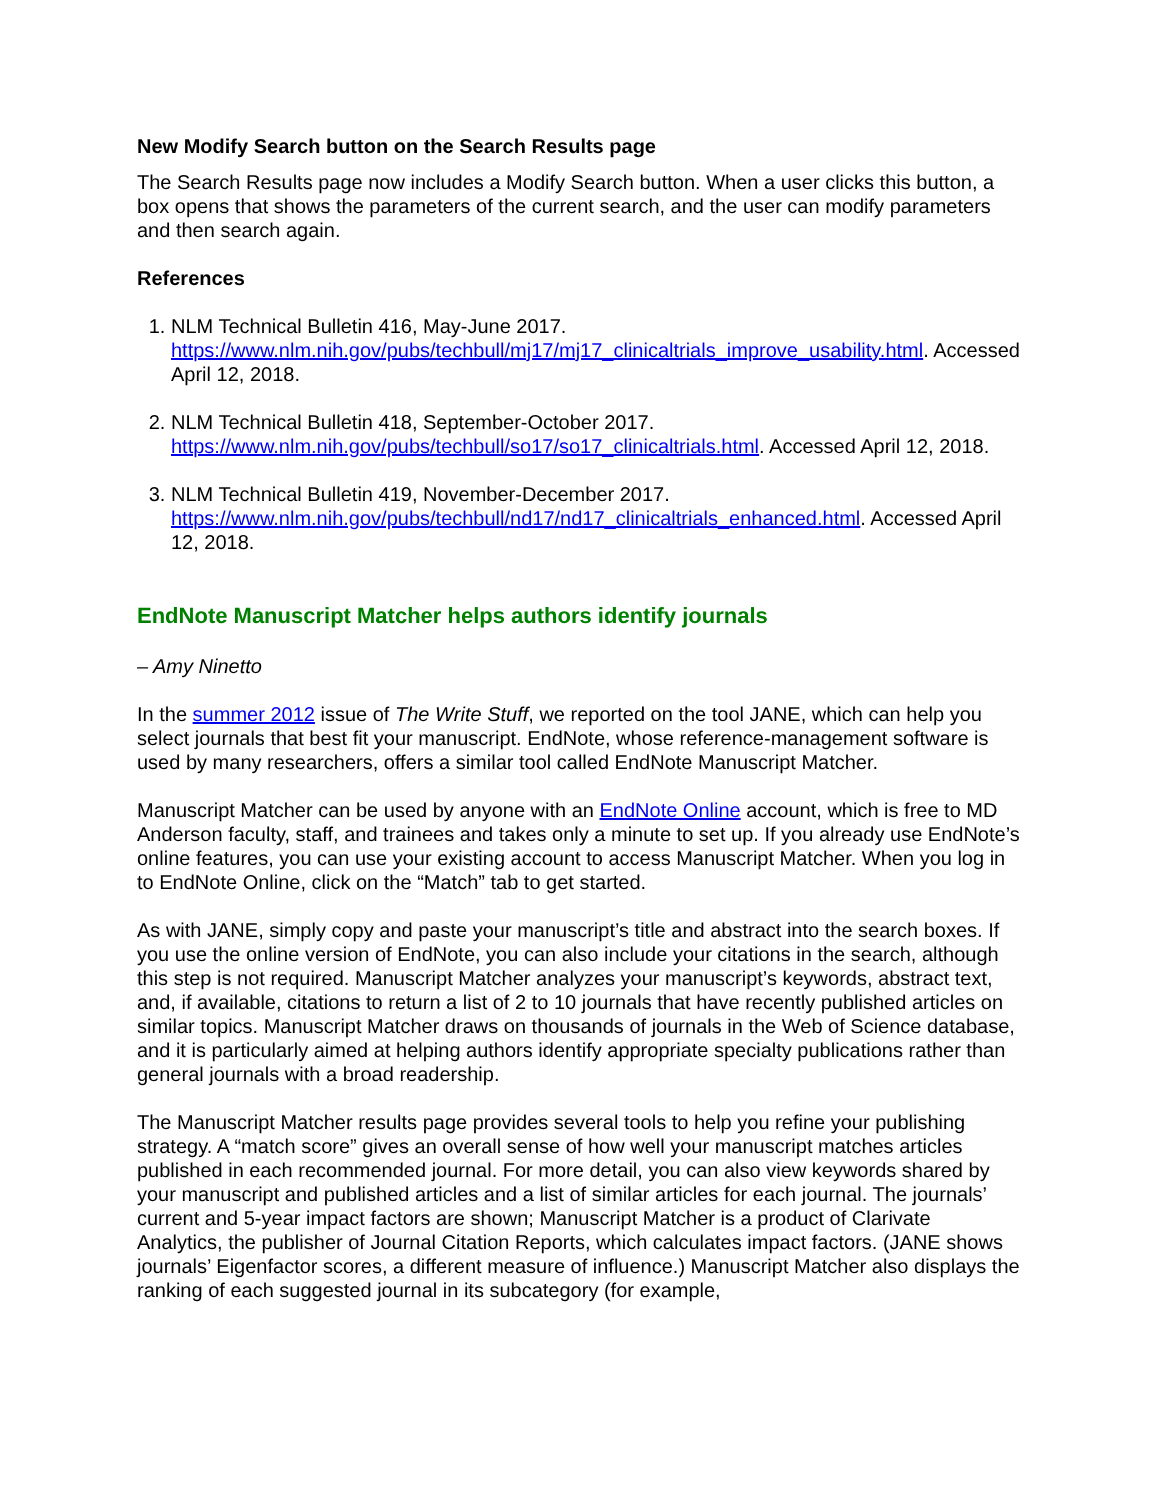New Modify Search button on the Search Results page
The Search Results page now includes a Modify Search button. When a user clicks this button, a box opens that shows the parameters of the current search, and the user can modify parameters and then search again.
References
1. NLM Technical Bulletin 416, May-June 2017. https://www.nlm.nih.gov/pubs/techbull/mj17/mj17_clinicaltrials_improve_usability.html. Accessed April 12, 2018.
2. NLM Technical Bulletin 418, September-October 2017. https://www.nlm.nih.gov/pubs/techbull/so17/so17_clinicaltrials.html. Accessed April 12, 2018.
3. NLM Technical Bulletin 419, November-December 2017. https://www.nlm.nih.gov/pubs/techbull/nd17/nd17_clinicaltrials_enhanced.html. Accessed April 12, 2018.
EndNote Manuscript Matcher helps authors identify journals
– Amy Ninetto
In the summer 2012 issue of The Write Stuff, we reported on the tool JANE, which can help you select journals that best fit your manuscript. EndNote, whose reference-management software is used by many researchers, offers a similar tool called EndNote Manuscript Matcher.
Manuscript Matcher can be used by anyone with an EndNote Online account, which is free to MD Anderson faculty, staff, and trainees and takes only a minute to set up. If you already use EndNote’s online features, you can use your existing account to access Manuscript Matcher. When you log in to EndNote Online, click on the “Match” tab to get started.
As with JANE, simply copy and paste your manuscript’s title and abstract into the search boxes. If you use the online version of EndNote, you can also include your citations in the search, although this step is not required. Manuscript Matcher analyzes your manuscript’s keywords, abstract text, and, if available, citations to return a list of 2 to 10 journals that have recently published articles on similar topics. Manuscript Matcher draws on thousands of journals in the Web of Science database, and it is particularly aimed at helping authors identify appropriate specialty publications rather than general journals with a broad readership.
The Manuscript Matcher results page provides several tools to help you refine your publishing strategy. A “match score” gives an overall sense of how well your manuscript matches articles published in each recommended journal. For more detail, you can also view keywords shared by your manuscript and published articles and a list of similar articles for each journal. The journals’ current and 5-year impact factors are shown; Manuscript Matcher is a product of Clarivate Analytics, the publisher of Journal Citation Reports, which calculates impact factors. (JANE shows journals’ Eigenfactor scores, a different measure of influence.) Manuscript Matcher also displays the ranking of each suggested journal in its subcategory (for example,